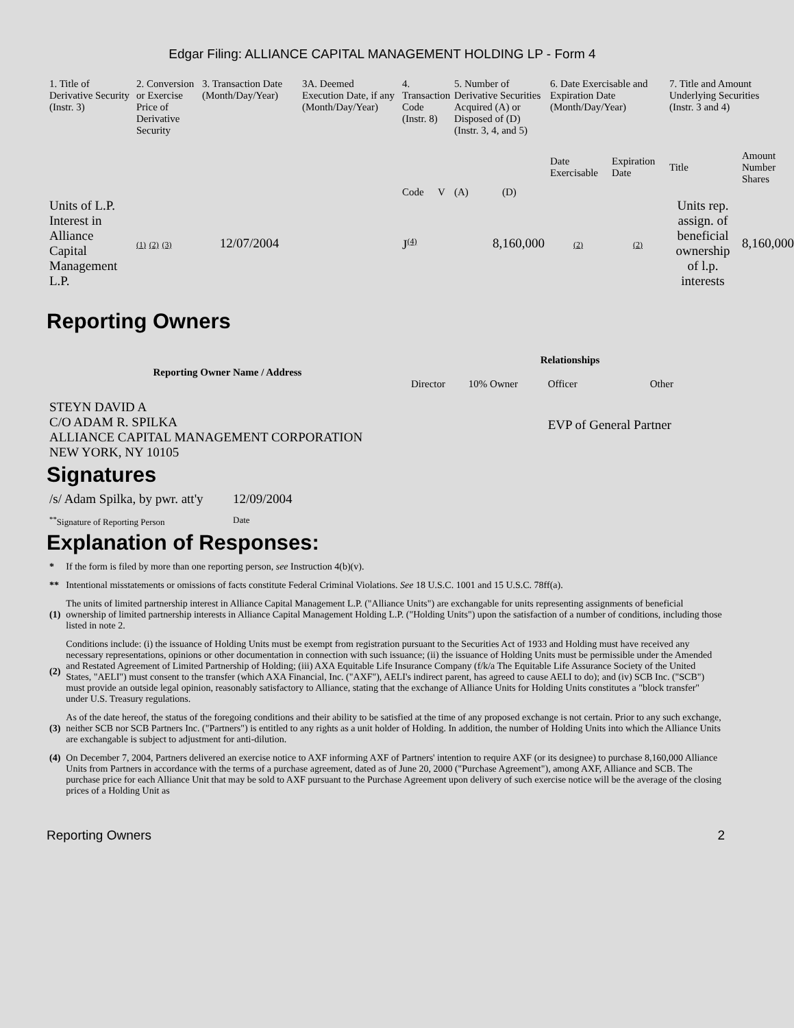Edgar Filing: ALLIANCE CAPITAL MANAGEMENT HOLDING LP - Form 4
| 1. Title of Derivative Security (Instr. 3) | 2. Conversion or Exercise Price of Derivative Security | 3. Transaction Date (Month/Day/Year) | 3A. Deemed Execution Date, if any (Month/Day/Year) | 4. Transaction Code (Instr. 8) | | 5. Number of Derivative Securities Acquired (A) or Disposed of (D) (Instr. 3, 4, and 5) | | 6. Date Exercisable and Expiration Date (Month/Day/Year) | | 7. Title and Amount Underlying Securities (Instr. 3 and 4) | |
| --- | --- | --- | --- | --- | --- | --- | --- | --- | --- | --- | --- |
| | | | | Code | V | (A) | (D) | Date Exercisable | Expiration Date | Title | Amount Number Shares |
| Units of L.P. Interest in Alliance Capital Management L.P. | (1) (2) (3) | 12/07/2004 | | J<sup>(4)</sup> | | 8,160,000 | | (2) | (2) | Units rep. assign. of beneficial ownership of l.p. interests | 8,160,000 |
Reporting Owners
| Reporting Owner Name / Address | Relationships | | | |
| --- | --- | --- | --- | --- |
| | Director | 10% Owner | Officer | Other |
| STEYN DAVID A C/O ADAM R. SPILKA ALLIANCE CAPITAL MANAGEMENT CORPORATION NEW YORK, NY 10105 | | | EVP of General Partner | |
Signatures
| /s/ Adam Spilka, by pwr. att'y | 12/09/2004 |
| <sup>**</sup> Signature of Reporting Person | Date |
Explanation of Responses:
| * | If the form is filed by more than one reporting person, see Instruction 4(b)(v). |
| ** | Intentional misstatements or omissions of facts constitute Federal Criminal Violations. See 18 U.S.C. 1001 and 15 U.S.C. 78ff(a). |
| (1) | The units of limited partnership interest in Alliance Capital Management L.P. ("Alliance Units") are exchangable for units representing assignments of beneficial ownership of limited partnership interests in Alliance Capital Management Holding L.P. ("Holding Units") upon the satisfaction of a number of conditions, including those listed in note 2. |
| (2) | Conditions include: (i) the issuance of Holding Units must be exempt from registration pursuant to the Securities Act of 1933 and Holding must have received any necessary representations, opinions or other documentation in connection with such issuance; (ii) the issuance of Holding Units must be permissible under the Amended and Restated Agreement of Limited Partnership of Holding; (iii) AXA Equitable Life Insurance Company (f/k/a The Equitable Life Assurance Society of the United States, "AELI") must consent to the transfer (which AXA Financial, Inc. ("AXF"), AELI's indirect parent, has agreed to cause AELI to do); and (iv) SCB Inc. ("SCB") must provide an outside legal opinion, reasonably satisfactory to Alliance, stating that the exchange of Alliance Units for Holding Units constitutes a "block transfer" under U.S. Treasury regulations. |
| (3) | As of the date hereof, the status of the foregoing conditions and their ability to be satisfied at the time of any proposed exchange is not certain. Prior to any such exchange, neither SCB nor SCB Partners Inc. ("Partners") is entitled to any rights as a unit holder of Holding. In addition, the number of Holding Units into which the Alliance Units are exchangable is subject to adjustment for anti-dilution. |
| (4) | On December 7, 2004, Partners delivered an exercise notice to AXF informing AXF of Partners' intention to require AXF (or its designee) to purchase 8,160,000 Alliance Units from Partners in accordance with the terms of a purchase agreement, dated as of June 20, 2000 ("Purchase Agreement"), among AXF, Alliance and SCB. The purchase price for each Alliance Unit that may be sold to AXF pursuant to the Purchase Agreement upon delivery of such exercise notice will be the average of the closing prices of a Holding Unit as |
Reporting Owners 2